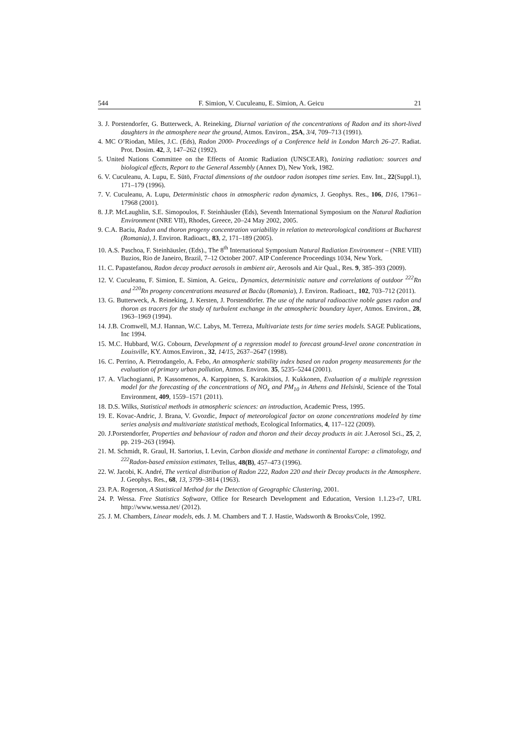544 F. Simion, V. Cuculeanu, E. Simion, A. Geicu 21
3. J. Porstendorfer, G. Butterweck, A. Reineking, Diurnal variation of the concentrations of Radon and its short-lived daughters in the atmosphere near the ground, Atmos. Environ., 25A, 3/4, 709–713 (1991).
4. MC O’Riodan, Miles, J.C. (Eds), Radon 2000- Proceedings of a Conference held in London March 26–27. Radiat. Prot. Dosim. 42, 3, 147–262 (1992).
5. United Nations Committee on the Effects of Atomic Radiation (UNSCEAR), Ionizing radiation: sources and biological effects, Report to the General Assembly (Annex D), New York, 1982.
6. V. Cuculeanu, A. Lupu, E. Sütö, Fractal dimensions of the outdoor radon isotopes time series. Env. Int., 22(Suppl.1), 171–179 (1996).
7. V. Cuculeanu, A. Lupu, Deterministic chaos in atmospheric radon dynamics, J. Geophys. Res., 106, D16, 17961–17968 (2001).
8. J.P. McLaughlin, S.E. Simopoulos, F. Steinhäusler (Eds), Seventh International Symposium on the Natural Radiation Environment (NRE VII), Rhodes, Greece, 20–24 May 2002, 2005.
9. C.A. Baciu, Radon and thoron progeny concentration variability in relation to meteorological conditions at Bucharest (Romania), J. Environ. Radioact., 83, 2, 171–189 (2005).
10. A.S. Paschoa, F. Steinhäusler, (Eds)., The 8<sup>th</sup> International Symposium Natural Radiation Environment – (NRE VIII) Buzios, Rio de Janeiro, Brazil, 7–12 October 2007. AIP Conference Proceedings 1034, New York.
11. C. Papastefanou, Radon decay product aerosols in ambient air, Aerosols and Air Qual., Res. 9, 385–393 (2009).
12. V. Cuculeanu, F. Simion, E. Simion, A. Geicu,. Dynamics, deterministic nature and correlations of outdoor <sup>222</sup>Rn and <sup>220</sup>Rn progeny concentrations measured at Bacău (Romania), J. Environ. Radioact., 102, 703–712 (2011).
13. G. Butterweck, A. Reineking, J. Kersten, J. Porstendörfer. The use of the natural radioactive noble gases radon and thoron as tracers for the study of turbulent exchange in the atmospheric boundary layer, Atmos. Environ., 28, 1963–1969 (1994).
14. J.B. Cromwell, M.J. Hannan, W.C. Labys, M. Terreza, Multivariate tests for time series models. SAGE Publications, Inc 1994.
15. M.C. Hubbard, W.G. Cobourn, Development of a regression model to forecast ground-level ozone concentration in Louisville, KY. Atmos.Environ., 32, 14/15, 2637–2647 (1998).
16. C. Perrino, A. Pietrodangelo, A. Febo, An atmospheric stability index based on radon progeny measurements for the evaluation of primary urban pollution, Atmos. Environ. 35, 5235–5244 (2001).
17. A. Vlachogianni, P. Kassomenos, A. Karppinen, S. Karakitsios, J. Kukkonen, Evaluation of a multiple regression model for the forecasting of the concentrations of NO<sub>x</sub> and PM<sub>10</sub> in Athens and Helsinki, Science of the Total Environment, 409, 1559–1571 (2011).
18. D.S. Wilks, Statistical methods in atmospheric sciences: an introduction, Academic Press, 1995.
19. E. Kovac-Andric, J. Brana, V. Gvozdic, Impact of meteorological factor on ozone concentrations modeled by time series analysis and multivariate statistical methods, Ecological Informatics, 4, 117–122 (2009).
20. J.Porstendorfer, Properties and behaviour of radon and thoron and their decay products in air. J.Aerosol Sci., 25, 2, pp. 219–263 (1994).
21. M. Schmidt, R. Graul, H. Sartorius, I. Levin, Carbon dioxide and methane in continental Europe: a climatology, and <sup>222</sup>Radon-based emission estimates, Tellus, 48(B), 457–473 (1996).
22. W. Jacobi, K. André, The vertical distribution of Radon 222, Radon 220 and their Decay products in the Atmosphere. J. Geophys. Res., 68, 13, 3799–3814 (1963).
23. P.A. Rogerson, A Statistical Method for the Detection of Geographic Clustering, 2001.
24. P. Wessa. Free Statistics Software, Office for Research Development and Education, Version 1.1.23-r7, URL http://www.wessa.net/ (2012).
25. J. M. Chambers, Linear models, eds. J. M. Chambers and T. J. Hastie, Wadsworth & Brooks/Cole, 1992.